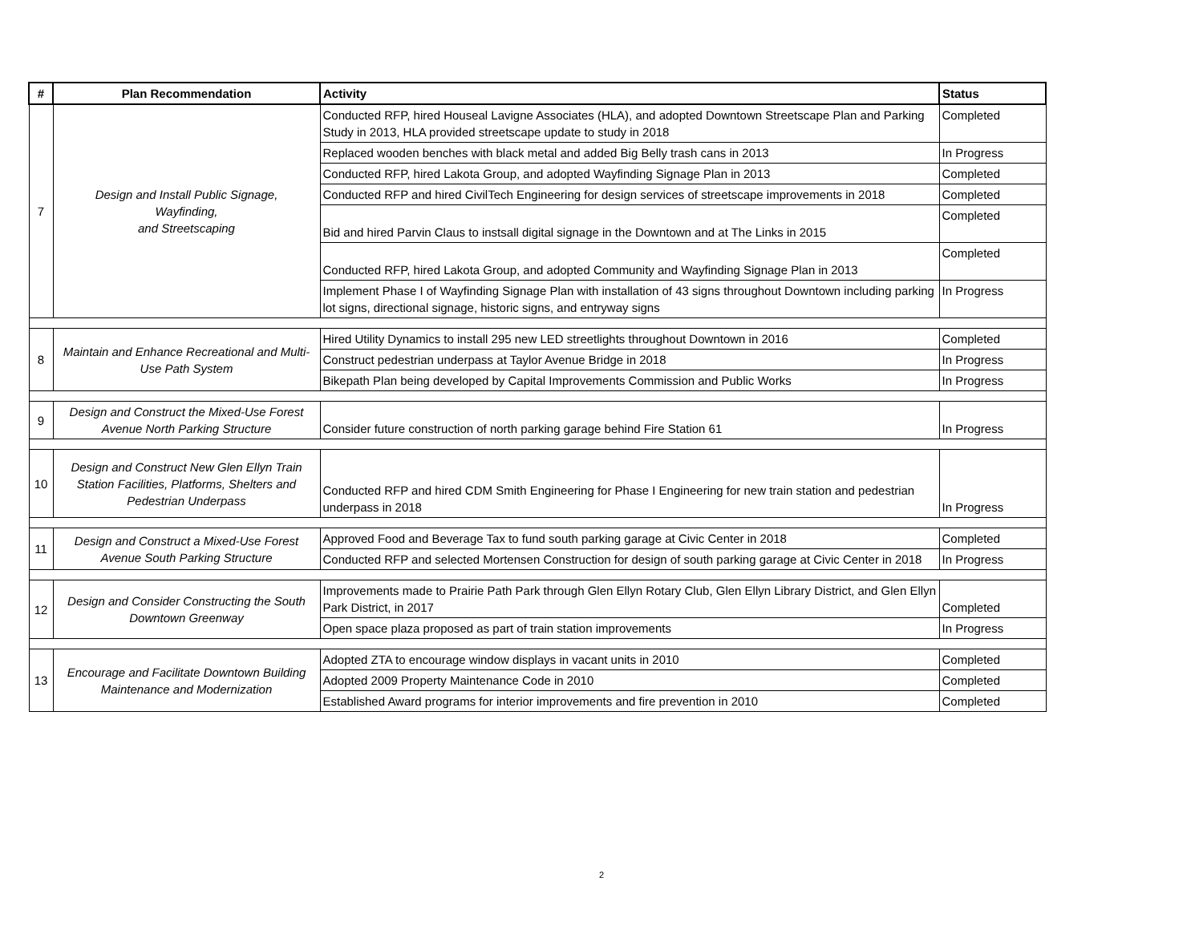| # | Plan Recommendation | Activity | Status |
| --- | --- | --- | --- |
| 7 | Design and Install Public Signage, Wayfinding, and Streetscaping | Conducted RFP, hired Houseal Lavigne Associates (HLA), and adopted Downtown Streetscape Plan and Parking Study in 2013, HLA provided streetscape update to study in 2018 | Completed |
| | | Replaced wooden benches with black metal and added Big Belly trash cans in 2013 | In Progress |
| | | Conducted RFP, hired Lakota Group, and adopted Wayfinding Signage Plan in 2013 | Completed |
| | | Conducted RFP and hired CivilTech Engineering for design services of streetscape improvements in 2018 | Completed |
| | | Bid and hired Parvin Claus to instsall digital signage in the Downtown and at The Links in 2015 | Completed |
| | | Conducted RFP, hired Lakota Group, and adopted Community and Wayfinding Signage Plan in 2013 | Completed |
| | | Implement Phase I of Wayfinding Signage Plan with installation of 43 signs throughout Downtown including parking lot signs, directional signage, historic signs, and entryway signs | In Progress |
| 8 | Maintain and Enhance Recreational and Multi-Use Path System | Hired Utility Dynamics to install 295 new LED streetlights throughout Downtown in 2016 | Completed |
| | | Construct pedestrian underpass at Taylor Avenue Bridge in 2018 | In Progress |
| | | Bikepath Plan being developed by Capital Improvements Commission and Public Works | In Progress |
| 9 | Design and Construct the Mixed-Use Forest Avenue North Parking Structure | Consider future construction of north parking garage behind Fire Station 61 | In Progress |
| 10 | Design and Construct New Glen Ellyn Train Station Facilities, Platforms, Shelters and Pedestrian Underpass | Conducted RFP and hired CDM Smith Engineering for Phase I Engineering for new train station and pedestrian underpass in 2018 | In Progress |
| 11 | Design and Construct a Mixed-Use Forest Avenue South Parking Structure | Approved Food and Beverage Tax to fund south parking garage at Civic Center in 2018 | Completed |
| | | Conducted RFP and selected Mortensen Construction for design of south parking garage at Civic Center in 2018 | In Progress |
| 12 | Design and Consider Constructing the South Downtown Greenway | Improvements made to Prairie Path Park through Glen Ellyn Rotary Club, Glen Ellyn Library District, and Glen Ellyn Park District, in 2017 | Completed |
| | | Open space plaza proposed as part of train station improvements | In Progress |
| 13 | Encourage and Facilitate Downtown Building Maintenance and Modernization | Adopted ZTA to encourage window displays in vacant units in 2010 | Completed |
| | | Adopted 2009 Property Maintenance Code in 2010 | Completed |
| | | Established Award programs for interior improvements and fire prevention in 2010 | Completed |
2